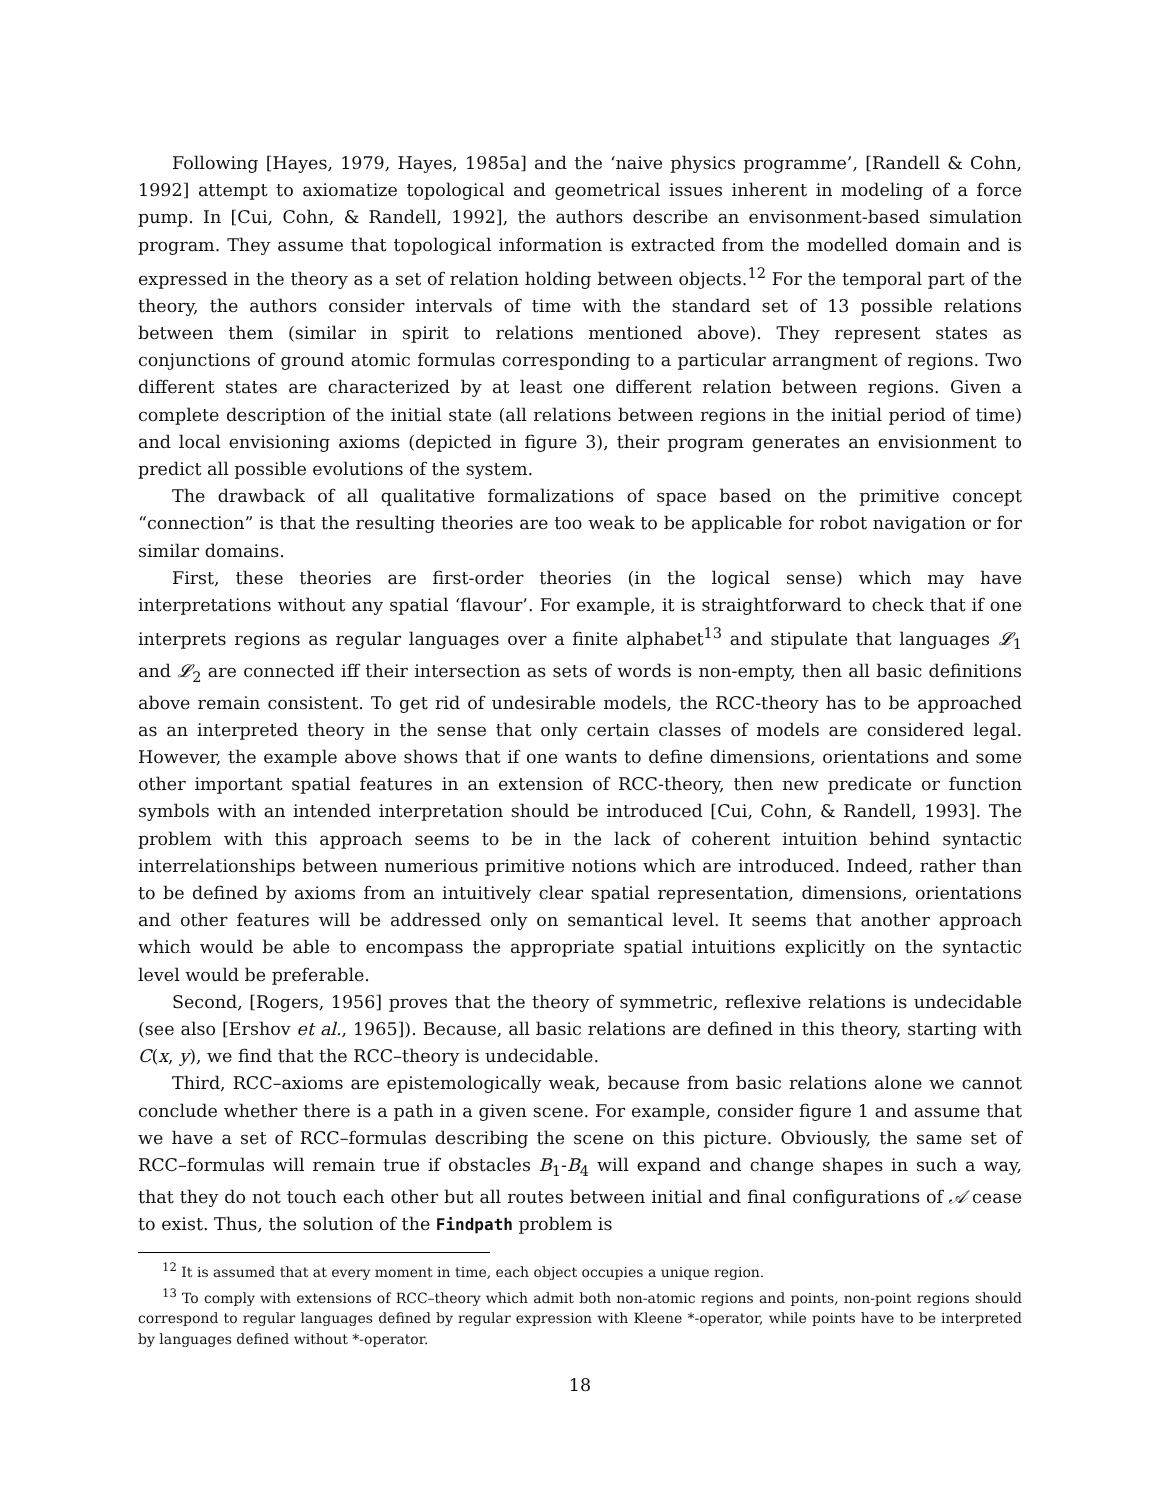Following [Hayes, 1979, Hayes, 1985a] and the ‘naive physics programme’, [Randell & Cohn, 1992] attempt to axiomatize topological and geometrical issues inherent in modeling of a force pump. In [Cui, Cohn, & Randell, 1992], the authors describe an envisonment-based simulation program. They assume that topological information is extracted from the modelled domain and is expressed in the theory as a set of relation holding between objects.<sup>12</sup> For the temporal part of the theory, the authors consider intervals of time with the standard set of 13 possible relations between them (similar in spirit to relations mentioned above). They represent states as conjunctions of ground atomic formulas corresponding to a particular arrangment of regions. Two different states are characterized by at least one different relation between regions. Given a complete description of the initial state (all relations between regions in the initial period of time) and local envisioning axioms (depicted in figure 3), their program generates an envisionment to predict all possible evolutions of the system.
The drawback of all qualitative formalizations of space based on the primitive concept “connection” is that the resulting theories are too weak to be applicable for robot navigation or for similar domains.
First, these theories are first-order theories (in the logical sense) which may have interpretations without any spatial ‘flavour’. For example, it is straightforward to check that if one interprets regions as regular languages over a finite alphabet<sup>13</sup> and stipulate that languages 𝓛<sub>1</sub> and 𝓛<sub>2</sub> are connected iff their intersection as sets of words is non-empty, then all basic definitions above remain consistent. To get rid of undesirable models, the RCC-theory has to be approached as an interpreted theory in the sense that only certain classes of models are considered legal. However, the example above shows that if one wants to define dimensions, orientations and some other important spatial features in an extension of RCC-theory, then new predicate or function symbols with an intended interpretation should be introduced [Cui, Cohn, & Randell, 1993]. The problem with this approach seems to be in the lack of coherent intuition behind syntactic interrelationships between numerious primitive notions which are introduced. Indeed, rather than to be defined by axioms from an intuitively clear spatial representation, dimensions, orientations and other features will be addressed only on semantical level. It seems that another approach which would be able to encompass the appropriate spatial intuitions explicitly on the syntactic level would be preferable.
Second, [Rogers, 1956] proves that the theory of symmetric, reflexive relations is undecidable (see also [Ershov et al., 1965]). Because, all basic relations are defined in this theory, starting with C(x, y), we find that the RCC–theory is undecidable.
Third, RCC–axioms are epistemologically weak, because from basic relations alone we cannot conclude whether there is a path in a given scene. For example, consider figure 1 and assume that we have a set of RCC–formulas describing the scene on this picture. Obviously, the same set of RCC–formulas will remain true if obstacles B<sub>1</sub>-B<sub>4</sub> will expand and change shapes in such a way, that they do not touch each other but all routes between initial and final configurations of 𝒜 cease to exist. Thus, the solution of the Findpath problem is
<sup>12</sup> It is assumed that at every moment in time, each object occupies a unique region.
<sup>13</sup> To comply with extensions of RCC–theory which admit both non-atomic regions and points, non-point regions should correspond to regular languages defined by regular expression with Kleene *-operator, while points have to be interpreted by languages defined without *-operator.
18